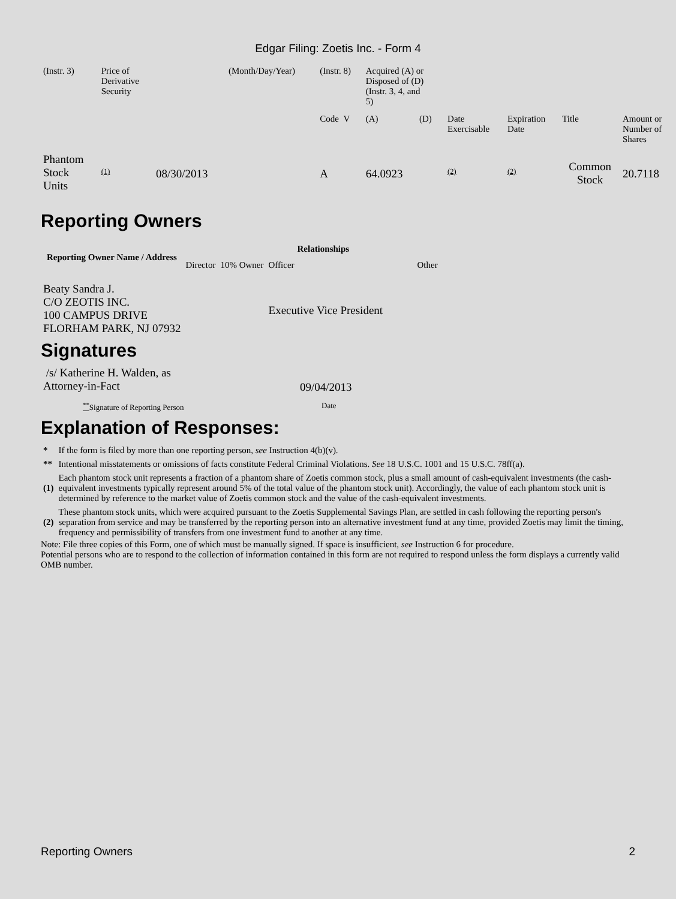Edgar Filing: Zoetis Inc. - Form 4
| (Instr. 3) | Price of Derivative Security | | (Month/Day/Year) | (Instr. 8) | Acquired (A) or Disposed of (D) (Instr. 3, 4, and 5) | | | | | | |
| | | | | Code V | (A) | (D) | | Date Exercisable | Expiration Date | Title | Amount or Number of Shares |
| Phantom Stock Units | <sup>(1)</sup> | 08/30/2013 | | A | 64.0923 | | | <sup>(2)</sup> | <sup>(2)</sup> | Common Stock | 20.7118 |
Reporting Owners
| Reporting Owner Name / Address | Relationships | | | |
| --- | --- | --- | --- | --- |
| | Director | 10% Owner | Officer | Other |
| Beaty Sandra J. C/O ZEOTIS INC. 100 CAMPUS DRIVE FLORHAM PARK, NJ 07932 | | | Executive Vice President | |
Signatures
| /s/ Katherine H. Walden, as Attorney-in-Fact | 09/04/2013 |
| <sup>**</sup> Signature of Reporting Person | Date |
Explanation of Responses:
| * | If the form is filed by more than one reporting person, see Instruction 4(b)(v). |
| ** | Intentional misstatements or omissions of facts constitute Federal Criminal Violations. See 18 U.S.C. 1001 and 15 U.S.C. 78ff(a). |
| (1) | Each phantom stock unit represents a fraction of a phantom share of Zoetis common stock, plus a small amount of cash-equivalent investments (the cash-equivalent investments typically represent around 5% of the total value of the phantom stock unit). Accordingly, the value of each phantom stock unit is determined by reference to the market value of Zoetis common stock and the value of the cash-equivalent investments. |
| (2) | These phantom stock units, which were acquired pursuant to the Zoetis Supplemental Savings Plan, are settled in cash following the reporting person's separation from service and may be transferred by the reporting person into an alternative investment fund at any time, provided Zoetis may limit the timing, frequency and permissibility of transfers from one investment fund to another at any time. |
Note: File three copies of this Form, one of which must be manually signed. If space is insufficient, see Instruction 6 for procedure.
Potential persons who are to respond to the collection of information contained in this form are not required to respond unless the form displays a currently valid OMB number.
Reporting Owners 2